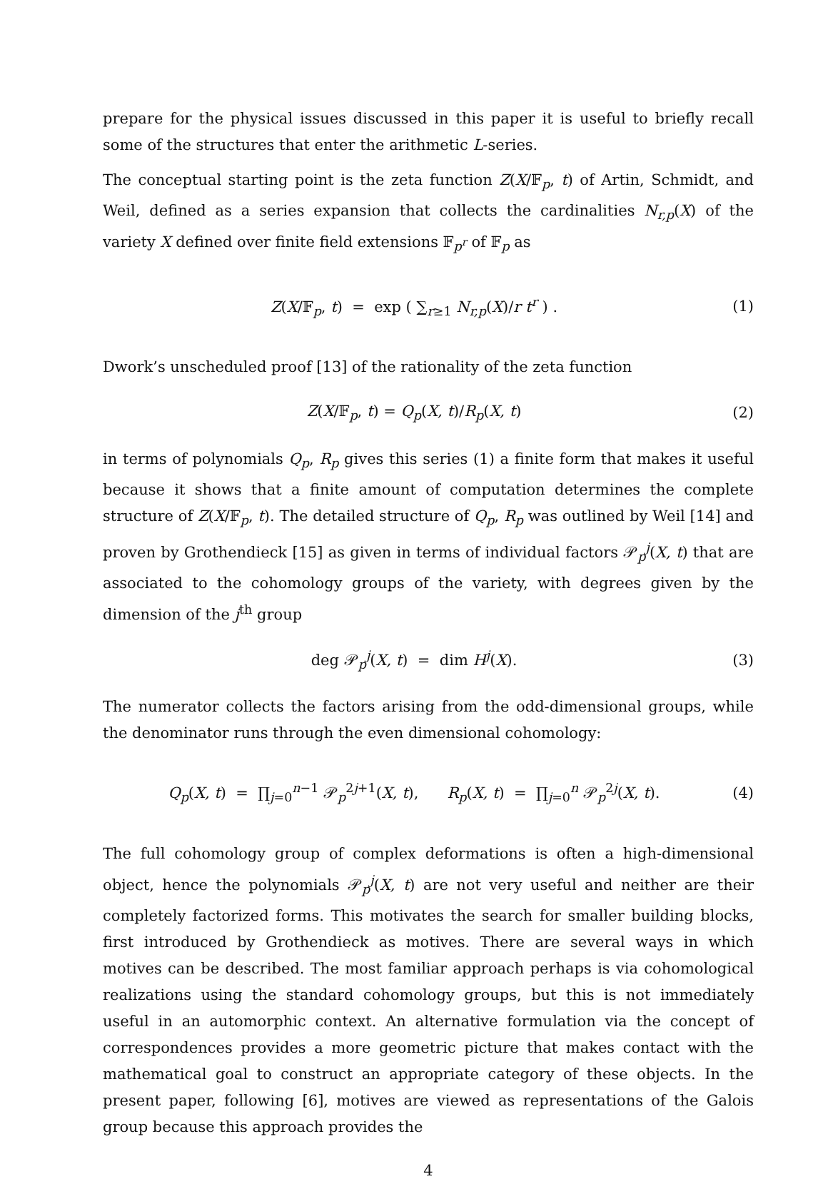prepare for the physical issues discussed in this paper it is useful to briefly recall some of the structures that enter the arithmetic L-series.
The conceptual starting point is the zeta function Z(X/𝔽<sub>p</sub>, t) of Artin, Schmidt, and Weil, defined as a series expansion that collects the cardinalities N<sub>r,p</sub>(X) of the variety X defined over finite field extensions 𝔽<sub>p<sup>r</sup></sub> of 𝔽<sub>p</sub> as
Z(X/𝔽<sub>p</sub>, t) = exp ( ∑<sub>r≥1</sub> N<sub>r,p</sub>(X)/r t<sup>r</sup> ) .
(1)
Dwork’s unscheduled proof [13] of the rationality of the zeta function
Z(X/𝔽<sub>p</sub>, t) = Q<sub>p</sub>(X, t)/R<sub>p</sub>(X, t) (2)
in terms of polynomials Q<sub>p</sub>, R<sub>p</sub> gives this series (1) a finite form that makes it useful because it shows that a finite amount of computation determines the complete structure of Z(X/𝔽<sub>p</sub>, t). The detailed structure of Q<sub>p</sub>, R<sub>p</sub> was outlined by Weil [14] and proven by Grothendieck [15] as given in terms of individual factors 𝒫<sub>p</sub><sup>j</sup>(X, t) that are associated to the cohomology groups of the variety, with degrees given by the dimension of the j<sup>th</sup> group
deg 𝒫<sub>p</sub><sup>j</sup>(X, t) = dim H<sup>j</sup>(X). (3)
The numerator collects the factors arising from the odd-dimensional groups, while the denominator runs through the even dimensional cohomology:
Q<sub>p</sub>(X, t) = ∏<sub>j=0</sub><sup>n−1</sup> 𝒫<sub>p</sub><sup>2j+1</sup>(X, t), R<sub>p</sub>(X, t) = ∏<sub>j=0</sub><sup>n</sup> 𝒫<sub>p</sub><sup>2j</sup>(X, t).
(4)
The full cohomology group of complex deformations is often a high-dimensional object, hence the polynomials 𝒫<sub>p</sub><sup>j</sup>(X, t) are not very useful and neither are their completely factorized forms. This motivates the search for smaller building blocks, first introduced by Grothendieck as motives. There are several ways in which motives can be described. The most familiar approach perhaps is via cohomological realizations using the standard cohomology groups, but this is not immediately useful in an automorphic context. An alternative formulation via the concept of correspondences provides a more geometric picture that makes contact with the mathematical goal to construct an appropriate category of these objects. In the present paper, following [6], motives are viewed as representations of the Galois group because this approach provides the
4